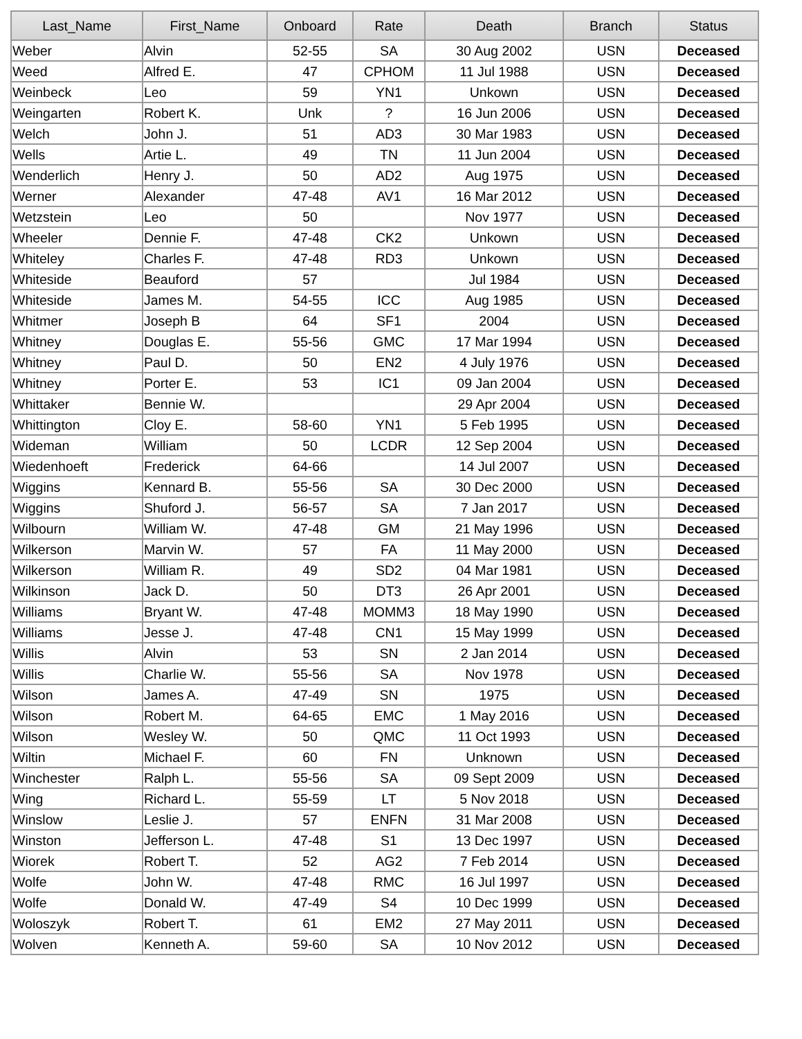| Last_Name | First_Name | Onboard | Rate | Death | Branch | Status |
| --- | --- | --- | --- | --- | --- | --- |
| Weber | Alvin | 52-55 | SA | 30 Aug 2002 | USN | Deceased |
| Weed | Alfred E. | 47 | CPHOM | 11 Jul 1988 | USN | Deceased |
| Weinbeck | Leo | 59 | YN1 | Unkown | USN | Deceased |
| Weingarten | Robert K. | Unk | ? | 16 Jun 2006 | USN | Deceased |
| Welch | John J. | 51 | AD3 | 30 Mar 1983 | USN | Deceased |
| Wells | Artie L. | 49 | TN | 11 Jun 2004 | USN | Deceased |
| Wenderlich | Henry J. | 50 | AD2 | Aug 1975 | USN | Deceased |
| Werner | Alexander | 47-48 | AV1 | 16 Mar 2012 | USN | Deceased |
| Wetzstein | Leo | 50 | | Nov 1977 | USN | Deceased |
| Wheeler | Dennie F. | 47-48 | CK2 | Unkown | USN | Deceased |
| Whiteley | Charles F. | 47-48 | RD3 | Unkown | USN | Deceased |
| Whiteside | Beauford | 57 | | Jul 1984 | USN | Deceased |
| Whiteside | James M. | 54-55 | ICC | Aug 1985 | USN | Deceased |
| Whitmer | Joseph B | 64 | SF1 | 2004 | USN | Deceased |
| Whitney | Douglas E. | 55-56 | GMC | 17 Mar 1994 | USN | Deceased |
| Whitney | Paul D. | 50 | EN2 | 4 July 1976 | USN | Deceased |
| Whitney | Porter E. | 53 | IC1 | 09 Jan 2004 | USN | Deceased |
| Whittaker | Bennie W. | | | 29 Apr 2004 | USN | Deceased |
| Whittington | Cloy E. | 58-60 | YN1 | 5 Feb 1995 | USN | Deceased |
| Wideman | William | 50 | LCDR | 12 Sep 2004 | USN | Deceased |
| Wiedenhoeft | Frederick | 64-66 | | 14 Jul 2007 | USN | Deceased |
| Wiggins | Kennard B. | 55-56 | SA | 30 Dec 2000 | USN | Deceased |
| Wiggins | Shuford J. | 56-57 | SA | 7 Jan 2017 | USN | Deceased |
| Wilbourn | William W. | 47-48 | GM | 21 May 1996 | USN | Deceased |
| Wilkerson | Marvin W. | 57 | FA | 11 May 2000 | USN | Deceased |
| Wilkerson | William R. | 49 | SD2 | 04 Mar 1981 | USN | Deceased |
| Wilkinson | Jack D. | 50 | DT3 | 26 Apr 2001 | USN | Deceased |
| Williams | Bryant W. | 47-48 | MOMM3 | 18 May 1990 | USN | Deceased |
| Williams | Jesse J. | 47-48 | CN1 | 15 May 1999 | USN | Deceased |
| Willis | Alvin | 53 | SN | 2 Jan 2014 | USN | Deceased |
| Willis | Charlie W. | 55-56 | SA | Nov 1978 | USN | Deceased |
| Wilson | James A. | 47-49 | SN | 1975 | USN | Deceased |
| Wilson | Robert M. | 64-65 | EMC | 1 May 2016 | USN | Deceased |
| Wilson | Wesley W. | 50 | QMC | 11 Oct 1993 | USN | Deceased |
| Wiltin | Michael F. | 60 | FN | Unknown | USN | Deceased |
| Winchester | Ralph L. | 55-56 | SA | 09 Sept 2009 | USN | Deceased |
| Wing | Richard L. | 55-59 | LT | 5 Nov 2018 | USN | Deceased |
| Winslow | Leslie J. | 57 | ENFN | 31 Mar 2008 | USN | Deceased |
| Winston | Jefferson L. | 47-48 | S1 | 13 Dec 1997 | USN | Deceased |
| Wiorek | Robert T. | 52 | AG2 | 7 Feb 2014 | USN | Deceased |
| Wolfe | John W. | 47-48 | RMC | 16 Jul 1997 | USN | Deceased |
| Wolfe | Donald W. | 47-49 | S4 | 10 Dec 1999 | USN | Deceased |
| Woloszyk | Robert T. | 61 | EM2 | 27 May 2011 | USN | Deceased |
| Wolven | Kenneth A. | 59-60 | SA | 10 Nov 2012 | USN | Deceased |